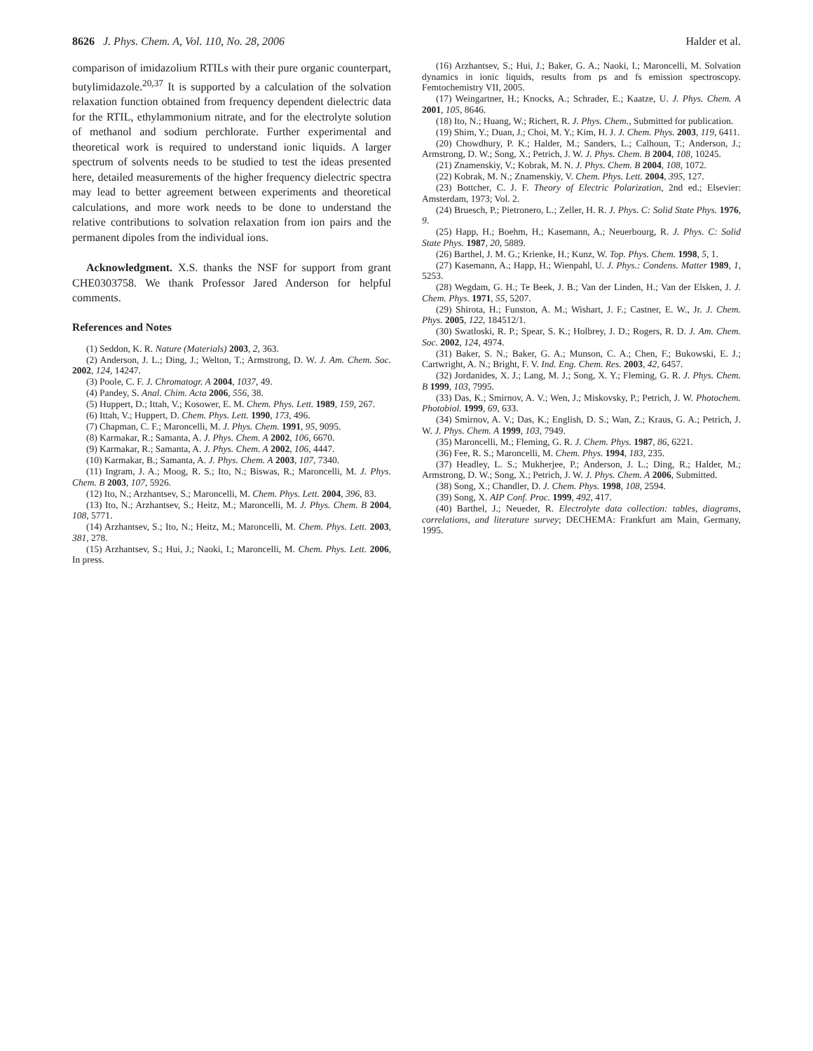8626 J. Phys. Chem. A, Vol. 110, No. 28, 2006 Halder et al.
comparison of imidazolium RTILs with their pure organic counterpart, butylimidazole.<sup>20,37</sup> It is supported by a calculation of the solvation relaxation function obtained from frequency dependent dielectric data for the RTIL, ethylammonium nitrate, and for the electrolyte solution of methanol and sodium perchlorate. Further experimental and theoretical work is required to understand ionic liquids. A larger spectrum of solvents needs to be studied to test the ideas presented here, detailed measurements of the higher frequency dielectric spectra may lead to better agreement between experiments and theoretical calculations, and more work needs to be done to understand the relative contributions to solvation relaxation from ion pairs and the permanent dipoles from the individual ions.
Acknowledgment. X.S. thanks the NSF for support from grant CHE0303758. We thank Professor Jared Anderson for helpful comments.
References and Notes
(1) Seddon, K. R. Nature (Materials) 2003, 2, 363.
(2) Anderson, J. L.; Ding, J.; Welton, T.; Armstrong, D. W. J. Am. Chem. Soc. 2002, 124, 14247.
(3) Poole, C. F. J. Chromatogr. A 2004, 1037, 49.
(4) Pandey, S. Anal. Chim. Acta 2006, 556, 38.
(5) Huppert, D.; Ittah, V.; Kosower, E. M. Chem. Phys. Lett. 1989, 159, 267.
(6) Ittah, V.; Huppert, D. Chem. Phys. Lett. 1990, 173, 496.
(7) Chapman, C. F.; Maroncelli, M. J. Phys. Chem. 1991, 95, 9095.
(8) Karmakar, R.; Samanta, A. J. Phys. Chem. A 2002, 106, 6670.
(9) Karmakar, R.; Samanta, A. J. Phys. Chem. A 2002, 106, 4447.
(10) Karmakar, B.; Samanta, A. J. Phys. Chem. A 2003, 107, 7340.
(11) Ingram, J. A.; Moog, R. S.; Ito, N.; Biswas, R.; Maroncelli, M. J. Phys. Chem. B 2003, 107, 5926.
(12) Ito, N.; Arzhantsev, S.; Maroncelli, M. Chem. Phys. Lett. 2004, 396, 83.
(13) Ito, N.; Arzhantsev, S.; Heitz, M.; Maroncelli, M. J. Phys. Chem. B 2004, 108, 5771.
(14) Arzhantsev, S.; Ito, N.; Heitz, M.; Maroncelli, M. Chem. Phys. Lett. 2003, 381, 278.
(15) Arzhantsev, S.; Hui, J.; Naoki, I.; Maroncelli, M. Chem. Phys. Lett. 2006, In press.
(16) Arzhantsev, S.; Hui, J.; Baker, G. A.; Naoki, I.; Maroncelli, M. Solvation dynamics in ionic liquids, results from ps and fs emission spectroscopy. Femtochemistry VII, 2005.
(17) Weingartner, H.; Knocks, A.; Schrader, E.; Kaatze, U. J. Phys. Chem. A 2001, 105, 8646.
(18) Ito, N.; Huang, W.; Richert, R. J. Phys. Chem., Submitted for publication.
(19) Shim, Y.; Duan, J.; Choi, M. Y.; Kim, H. J. J. Chem. Phys. 2003, 119, 6411.
(20) Chowdhury, P. K.; Halder, M.; Sanders, L.; Calhoun, T.; Anderson, J.; Armstrong, D. W.; Song, X.; Petrich, J. W. J. Phys. Chem. B 2004, 108, 10245.
(21) Znamenskiy, V.; Kobrak, M. N. J. Phys. Chem. B 2004, 108, 1072.
(22) Kobrak, M. N.; Znamenskiy, V. Chem. Phys. Lett. 2004, 395, 127.
(23) Bottcher, C. J. F. Theory of Electric Polarization, 2nd ed.; Elsevier: Amsterdam, 1973; Vol. 2.
(24) Bruesch, P.; Pietronero, L.; Zeller, H. R. J. Phys. C: Solid State Phys. 1976, 9.
(25) Happ, H.; Boehm, H.; Kasemann, A.; Neuerbourg, R. J. Phys. C: Solid State Phys. 1987, 20, 5889.
(26) Barthel, J. M. G.; Krienke, H.; Kunz, W. Top. Phys. Chem. 1998, 5, 1.
(27) Kasemann, A.; Happ, H.; Wienpahl, U. J. Phys.: Condens. Matter 1989, 1, 5253.
(28) Wegdam, G. H.; Te Beek, J. B.; Van der Linden, H.; Van der Elsken, J. J. Chem. Phys. 1971, 55, 5207.
(29) Shirota, H.; Funston, A. M.; Wishart, J. F.; Castner, E. W., Jr. J. Chem. Phys. 2005, 122, 184512/1.
(30) Swatloski, R. P.; Spear, S. K.; Holbrey, J. D.; Rogers, R. D. J. Am. Chem. Soc. 2002, 124, 4974.
(31) Baker, S. N.; Baker, G. A.; Munson, C. A.; Chen, F.; Bukowski, E. J.; Cartwright, A. N.; Bright, F. V. Ind. Eng. Chem. Res. 2003, 42, 6457.
(32) Jordanides, X. J.; Lang, M. J.; Song, X. Y.; Fleming, G. R. J. Phys. Chem. B 1999, 103, 7995.
(33) Das, K.; Smirnov, A. V.; Wen, J.; Miskovsky, P.; Petrich, J. W. Photochem. Photobiol. 1999, 69, 633.
(34) Smirnov, A. V.; Das, K.; English, D. S.; Wan, Z.; Kraus, G. A.; Petrich, J. W. J. Phys. Chem. A 1999, 103, 7949.
(35) Maroncelli, M.; Fleming, G. R. J. Chem. Phys. 1987, 86, 6221.
(36) Fee, R. S.; Maroncelli, M. Chem. Phys. 1994, 183, 235.
(37) Headley, L. S.; Mukherjee, P.; Anderson, J. L.; Ding, R.; Halder, M.; Armstrong, D. W.; Song, X.; Petrich, J. W. J. Phys. Chem. A 2006, Submitted.
(38) Song, X.; Chandler, D. J. Chem. Phys. 1998, 108, 2594.
(39) Song, X. AIP Conf. Proc. 1999, 492, 417.
(40) Barthel, J.; Neueder, R. Electrolyte data collection: tables, diagrams, correlations, and literature survey; DECHEMA: Frankfurt am Main, Germany, 1995.